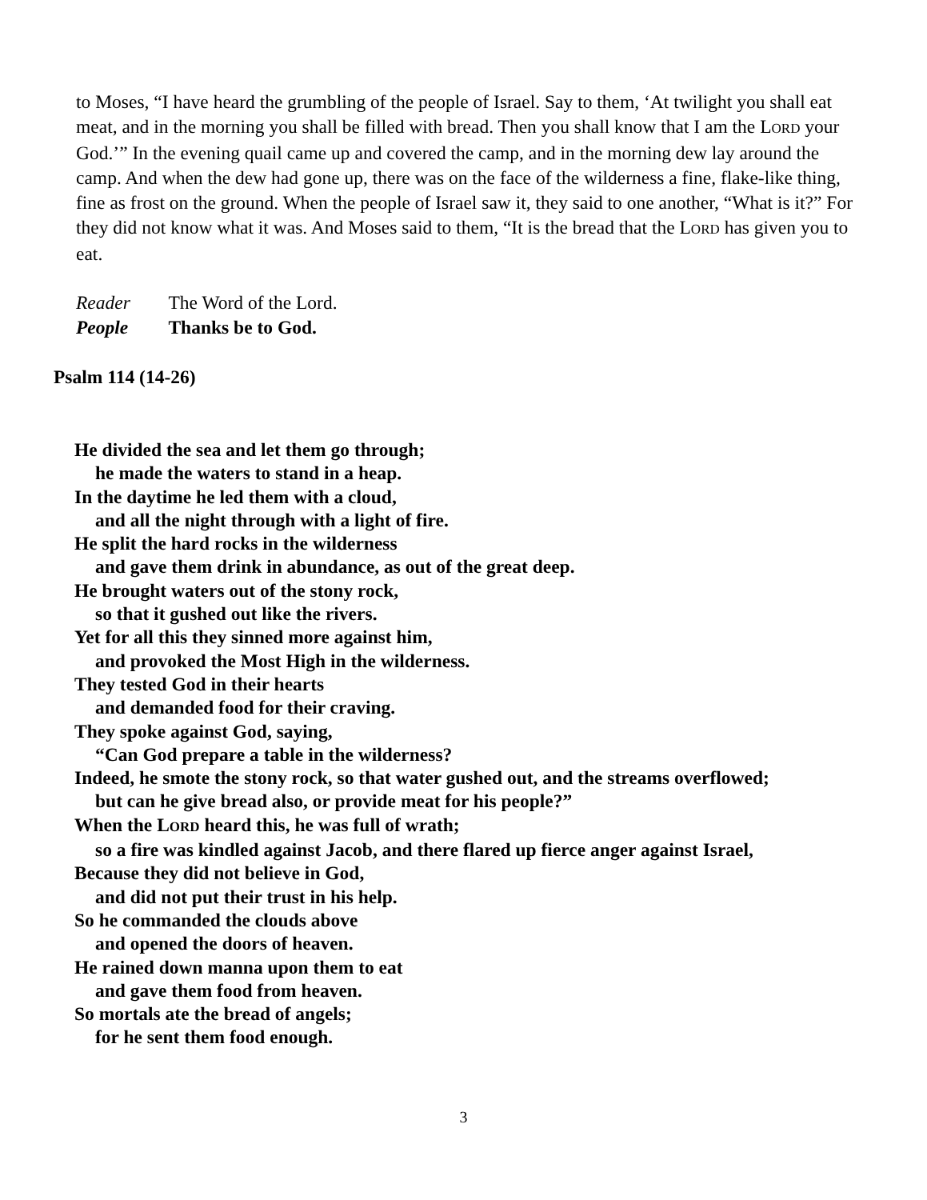to Moses, “I have heard the grumbling of the people of Israel. Say to them, ‘At twilight you shall eat meat, and in the morning you shall be filled with bread. Then you shall know that I am the LORD your God.’” In the evening quail came up and covered the camp, and in the morning dew lay around the camp. And when the dew had gone up, there was on the face of the wilderness a fine, flake-like thing, fine as frost on the ground. When the people of Israel saw it, they said to one another, “What is it?” For they did not know what it was. And Moses said to them, “It is the bread that the LORD has given you to eat.
Reader The Word of the Lord.
People Thanks be to God.
Psalm 114 (14-26)
He divided the sea and let them go through;
he made the waters to stand in a heap.
In the daytime he led them with a cloud,
and all the night through with a light of fire.
He split the hard rocks in the wilderness
and gave them drink in abundance, as out of the great deep.
He brought waters out of the stony rock,
so that it gushed out like the rivers.
Yet for all this they sinned more against him,
and provoked the Most High in the wilderness.
They tested God in their hearts
and demanded food for their craving.
They spoke against God, saying,
“Can God prepare a table in the wilderness?
Indeed, he smote the stony rock, so that water gushed out, and the streams overflowed;
but can he give bread also, or provide meat for his people?”
When the LORD heard this, he was full of wrath;
so a fire was kindled against Jacob, and there flared up fierce anger against Israel,
Because they did not believe in God,
and did not put their trust in his help.
So he commanded the clouds above
and opened the doors of heaven.
He rained down manna upon them to eat
and gave them food from heaven.
So mortals ate the bread of angels;
for he sent them food enough.
3